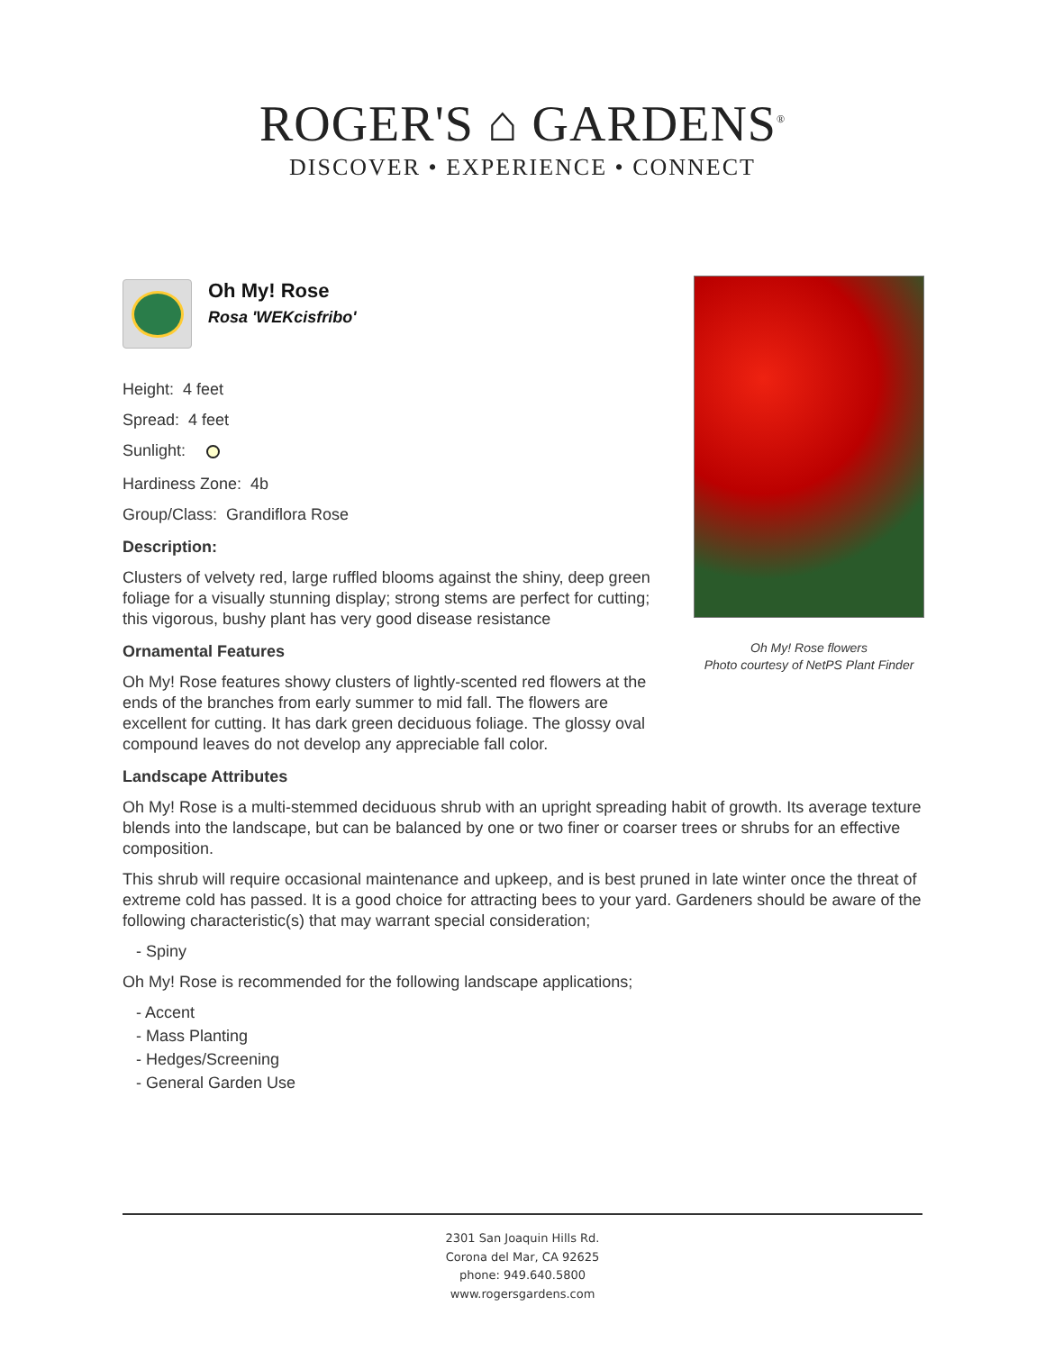ROGER'S ⌂ GARDENS<sup>®</sup>
DISCOVER • EXPERIENCE • CONNECT
Oh My! Rose flowers
Photo courtesy of NetPS Plant Finder
Oh My! Rose
Rosa 'WEKcisfribo'
Height: 4 feet
Spread: 4 feet
Sunlight:
Hardiness Zone: 4b
Group/Class: Grandiflora Rose
Description:
Clusters of velvety red, large ruffled blooms against the shiny, deep green foliage for a visually stunning display; strong stems are perfect for cutting; this vigorous, bushy plant has very good disease resistance
Ornamental Features
Oh My! Rose features showy clusters of lightly-scented red flowers at the ends of the branches from early summer to mid fall. The flowers are excellent for cutting. It has dark green deciduous foliage. The glossy oval compound leaves do not develop any appreciable fall color.
Landscape Attributes
Oh My! Rose is a multi-stemmed deciduous shrub with an upright spreading habit of growth. Its average texture blends into the landscape, but can be balanced by one or two finer or coarser trees or shrubs for an effective composition.
This shrub will require occasional maintenance and upkeep, and is best pruned in late winter once the threat of extreme cold has passed. It is a good choice for attracting bees to your yard. Gardeners should be aware of the following characteristic(s) that may warrant special consideration;
- Spiny
Oh My! Rose is recommended for the following landscape applications;
- Accent
- Mass Planting
- Hedges/Screening
- General Garden Use
2301 San Joaquin Hills Rd.
Corona del Mar, CA 92625
phone: 949.640.5800
www.rogersgardens.com